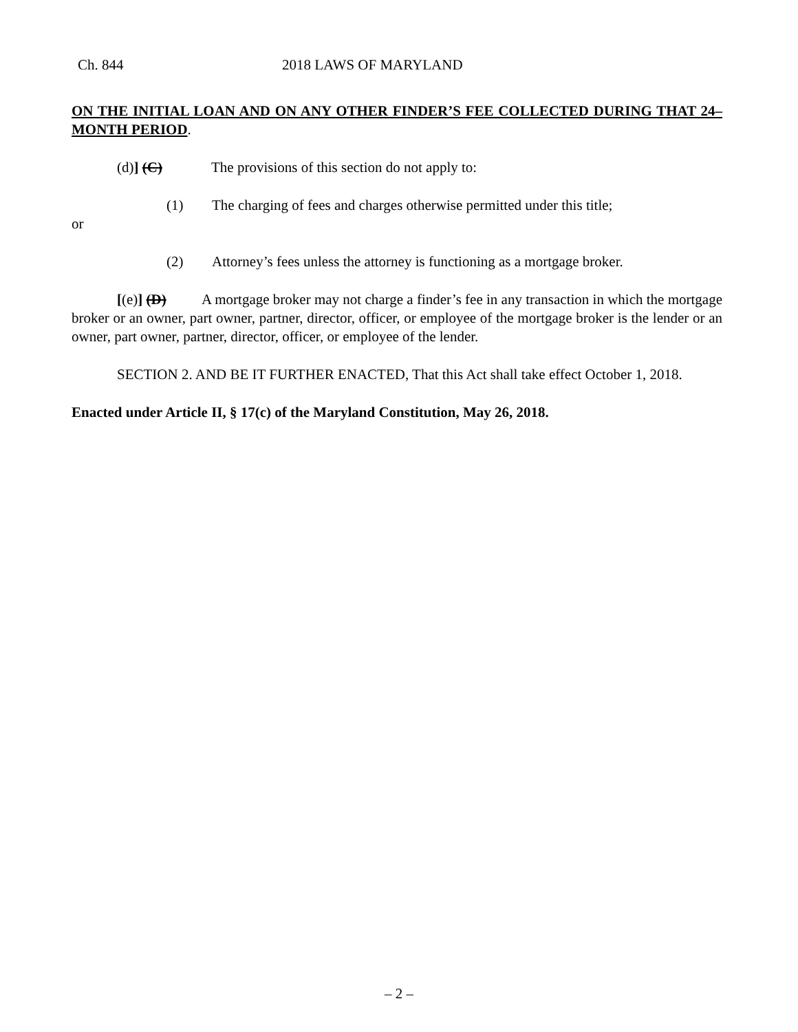Ch. 844 2018 LAWS OF MARYLAND
ON THE INITIAL LOAN AND ON ANY OTHER FINDER’S FEE COLLECTED DURING THAT 24–MONTH PERIOD.
(d)] (C) The provisions of this section do not apply to:
(1) The charging of fees and charges otherwise permitted under this title;
or
(2) Attorney’s fees unless the attorney is functioning as a mortgage broker.
[(e)] (D) A mortgage broker may not charge a finder’s fee in any transaction in which the mortgage broker or an owner, part owner, partner, director, officer, or employee of the mortgage broker is the lender or an owner, part owner, partner, director, officer, or employee of the lender.
SECTION 2. AND BE IT FURTHER ENACTED, That this Act shall take effect October 1, 2018.
Enacted under Article II, § 17(c) of the Maryland Constitution, May 26, 2018.
– 2 –